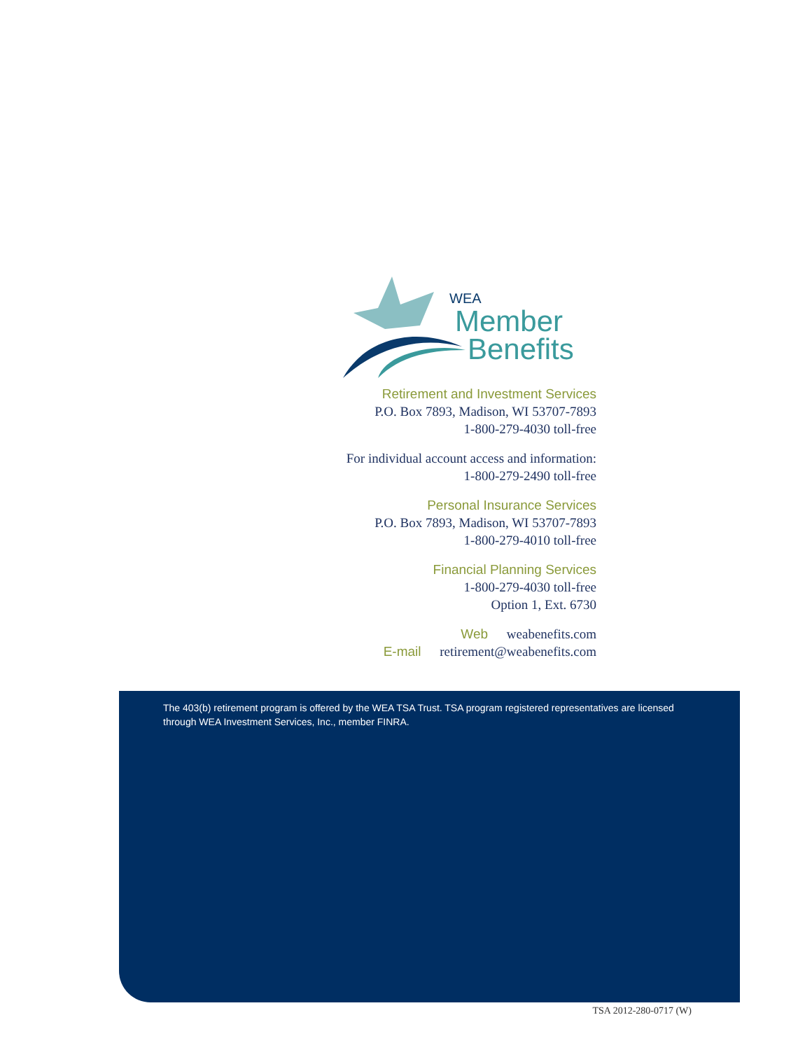WEA
Member
Benefits
Retirement and Investment Services
P.O. Box 7893, Madison, WI 53707-7893
1-800-279-4030 toll-free
For individual account access and information:
1-800-279-2490 toll-free
Personal Insurance Services
P.O. Box 7893, Madison, WI 53707-7893
1-800-279-4010 toll-free
Financial Planning Services
1-800-279-4030 toll-free
Option 1, Ext. 6730
Web weabenefits.com
E-mail retirement@weabenefits.com
The 403(b) retirement program is offered by the WEA TSA Trust. TSA program registered representatives are licensed through WEA Investment Services, Inc., member FINRA.
TSA 2012-280-0717 (W)